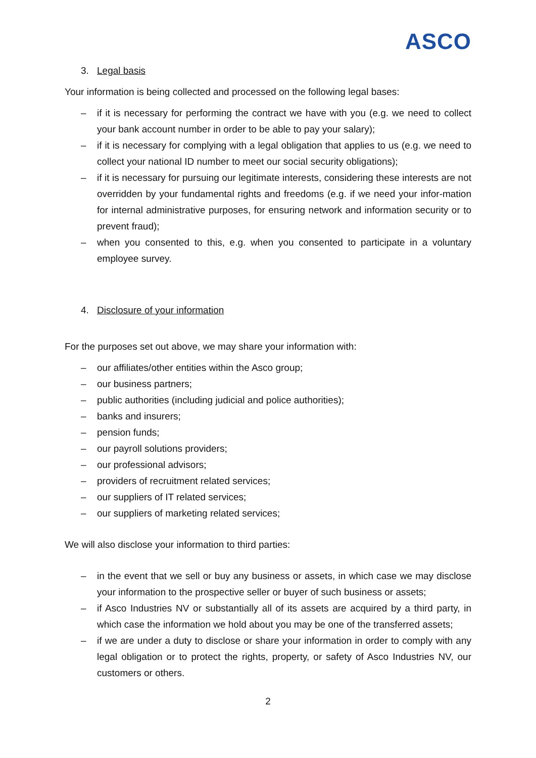ASCO
3. Legal basis
Your information is being collected and processed on the following legal bases:
– if it is necessary for performing the contract we have with you (e.g. we need to collect your bank account number in order to be able to pay your salary);
– if it is necessary for complying with a legal obligation that applies to us (e.g. we need to collect your national ID number to meet our social security obligations);
– if it is necessary for pursuing our legitimate interests, considering these interests are not overridden by your fundamental rights and freedoms (e.g. if we need your infor-mation for internal administrative purposes, for ensuring network and information security or to prevent fraud);
– when you consented to this, e.g. when you consented to participate in a voluntary employee survey.
4. Disclosure of your information
For the purposes set out above, we may share your information with:
– our affiliates/other entities within the Asco group;
– our business partners;
– public authorities (including judicial and police authorities);
– banks and insurers;
– pension funds;
– our payroll solutions providers;
– our professional advisors;
– providers of recruitment related services;
– our suppliers of IT related services;
– our suppliers of marketing related services;
We will also disclose your information to third parties:
– in the event that we sell or buy any business or assets, in which case we may disclose your information to the prospective seller or buyer of such business or assets;
– if Asco Industries NV or substantially all of its assets are acquired by a third party, in which case the information we hold about you may be one of the transferred assets;
– if we are under a duty to disclose or share your information in order to comply with any legal obligation or to protect the rights, property, or safety of Asco Industries NV, our customers or others.
2